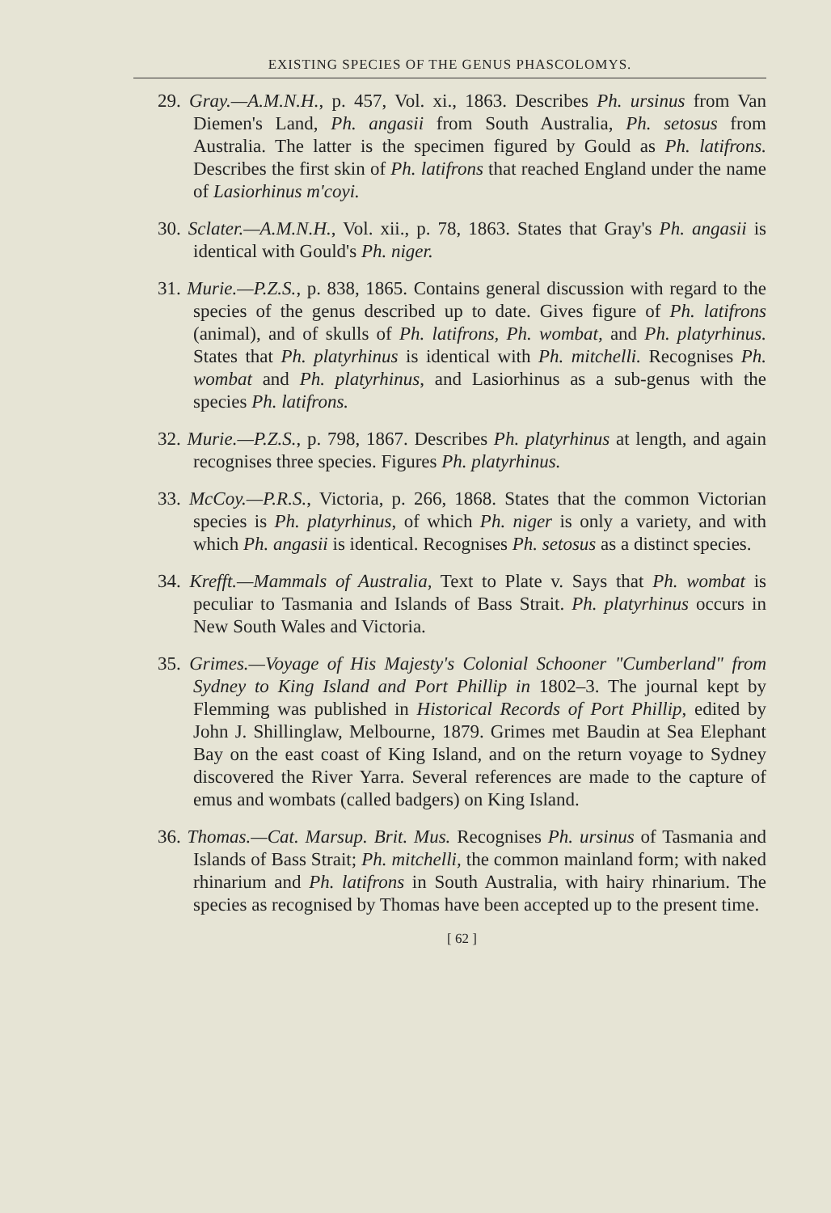EXISTING SPECIES OF THE GENUS PHASCOLOMYS.
29. Gray.—A.M.N.H., p. 457, Vol. xi., 1863. Describes Ph. ursinus from Van Diemen's Land, Ph. angasii from South Australia, Ph. setosus from Australia. The latter is the specimen figured by Gould as Ph. latifrons. Describes the first skin of Ph. latifrons that reached England under the name of Lasiorhinus m'coyi.
30. Sclater.—A.M.N.H., Vol. xii., p. 78, 1863. States that Gray's Ph. angasii is identical with Gould's Ph. niger.
31. Murie.—P.Z.S., p. 838, 1865. Contains general discussion with regard to the species of the genus described up to date. Gives figure of Ph. latifrons (animal), and of skulls of Ph. latifrons, Ph. wombat, and Ph. platyrhinus. States that Ph. platyrhinus is identical with Ph. mitchelli. Recognises Ph. wombat and Ph. platyrhinus, and Lasiorhinus as a sub-genus with the species Ph. latifrons.
32. Murie.—P.Z.S., p. 798, 1867. Describes Ph. platyrhinus at length, and again recognises three species. Figures Ph. platyrhinus.
33. McCoy.—P.R.S., Victoria, p. 266, 1868. States that the common Victorian species is Ph. platyrhinus, of which Ph. niger is only a variety, and with which Ph. angasii is identical. Recognises Ph. setosus as a distinct species.
34. Krefft.—Mammals of Australia, Text to Plate v. Says that Ph. wombat is peculiar to Tasmania and Islands of Bass Strait. Ph. platyrhinus occurs in New South Wales and Victoria.
35. Grimes.—Voyage of His Majesty's Colonial Schooner "Cumberland" from Sydney to King Island and Port Phillip in 1802–3. The journal kept by Flemming was published in Historical Records of Port Phillip, edited by John J. Shillinglaw, Melbourne, 1879. Grimes met Baudin at Sea Elephant Bay on the east coast of King Island, and on the return voyage to Sydney discovered the River Yarra. Several references are made to the capture of emus and wombats (called badgers) on King Island.
36. Thomas.—Cat. Marsup. Brit. Mus. Recognises Ph. ursinus of Tasmania and Islands of Bass Strait; Ph. mitchelli, the common mainland form; with naked rhinarium and Ph. latifrons in South Australia, with hairy rhinarium. The species as recognised by Thomas have been accepted up to the present time.
[ 62 ]